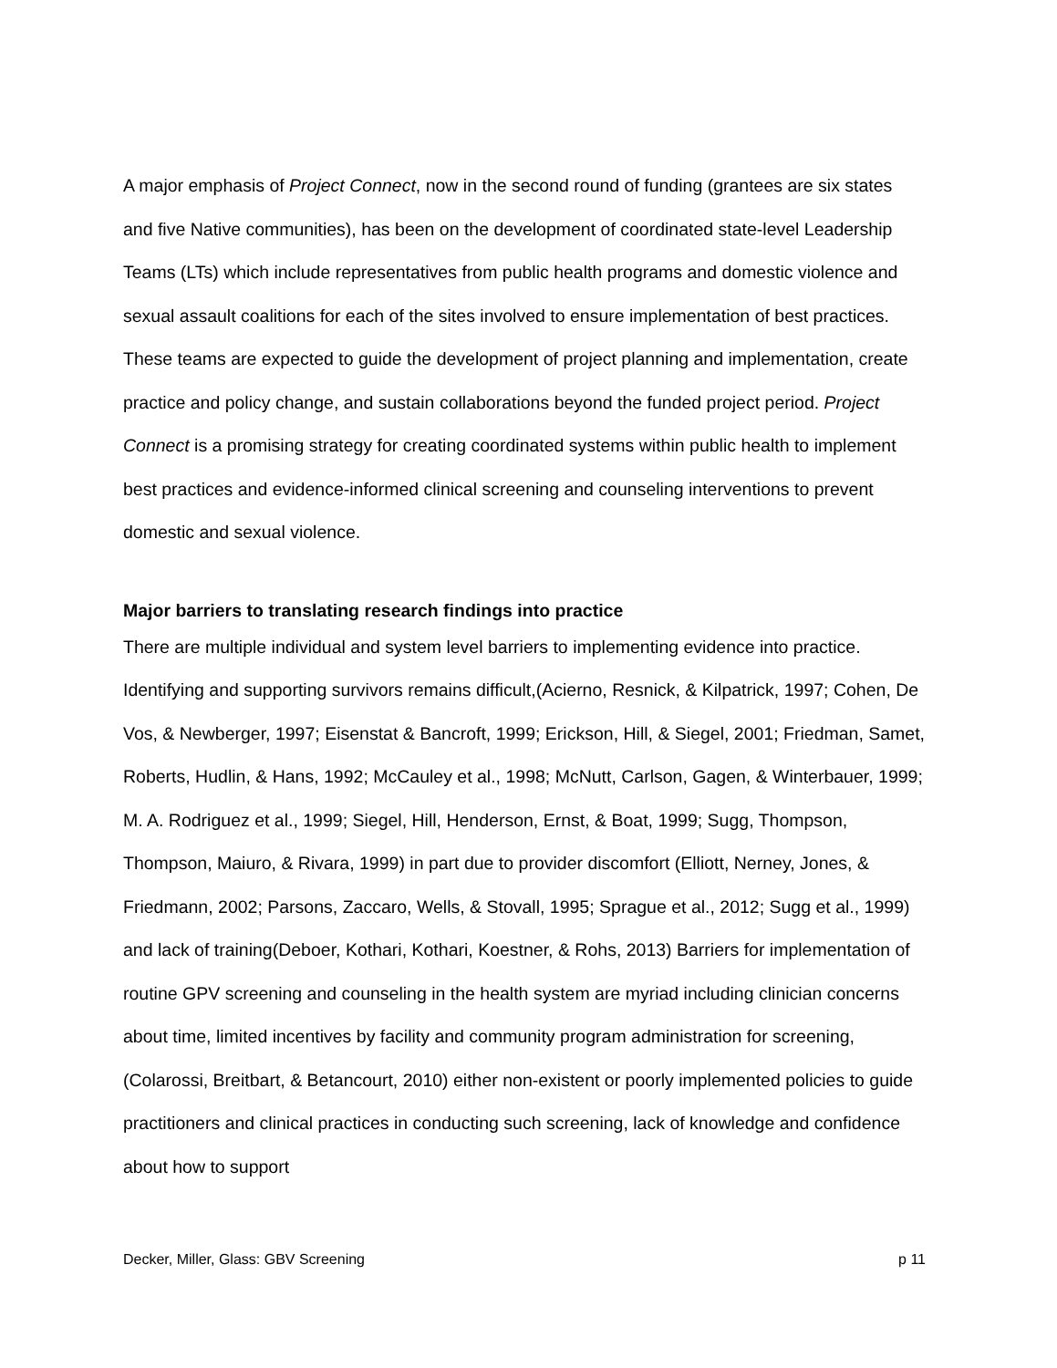A major emphasis of Project Connect, now in the second round of funding (grantees are six states and five Native communities), has been on the development of coordinated state-level Leadership Teams (LTs) which include representatives from public health programs and domestic violence and sexual assault coalitions for each of the sites involved to ensure implementation of best practices. These teams are expected to guide the development of project planning and implementation, create practice and policy change, and sustain collaborations beyond the funded project period. Project Connect is a promising strategy for creating coordinated systems within public health to implement best practices and evidence-informed clinical screening and counseling interventions to prevent domestic and sexual violence.
Major barriers to translating research findings into practice
There are multiple individual and system level barriers to implementing evidence into practice. Identifying and supporting survivors remains difficult,(Acierno, Resnick, & Kilpatrick, 1997; Cohen, De Vos, & Newberger, 1997; Eisenstat & Bancroft, 1999; Erickson, Hill, & Siegel, 2001; Friedman, Samet, Roberts, Hudlin, & Hans, 1992; McCauley et al., 1998; McNutt, Carlson, Gagen, & Winterbauer, 1999; M. A. Rodriguez et al., 1999; Siegel, Hill, Henderson, Ernst, & Boat, 1999; Sugg, Thompson, Thompson, Maiuro, & Rivara, 1999) in part due to provider discomfort (Elliott, Nerney, Jones, & Friedmann, 2002; Parsons, Zaccaro, Wells, & Stovall, 1995; Sprague et al., 2012; Sugg et al., 1999) and lack of training(Deboer, Kothari, Kothari, Koestner, & Rohs, 2013) Barriers for implementation of routine GPV screening and counseling in the health system are myriad including clinician concerns about time, limited incentives by facility and community program administration for screening,(Colarossi, Breitbart, & Betancourt, 2010) either non-existent or poorly implemented policies to guide practitioners and clinical practices in conducting such screening, lack of knowledge and confidence about how to support
Decker, Miller, Glass: GBV Screening p 11